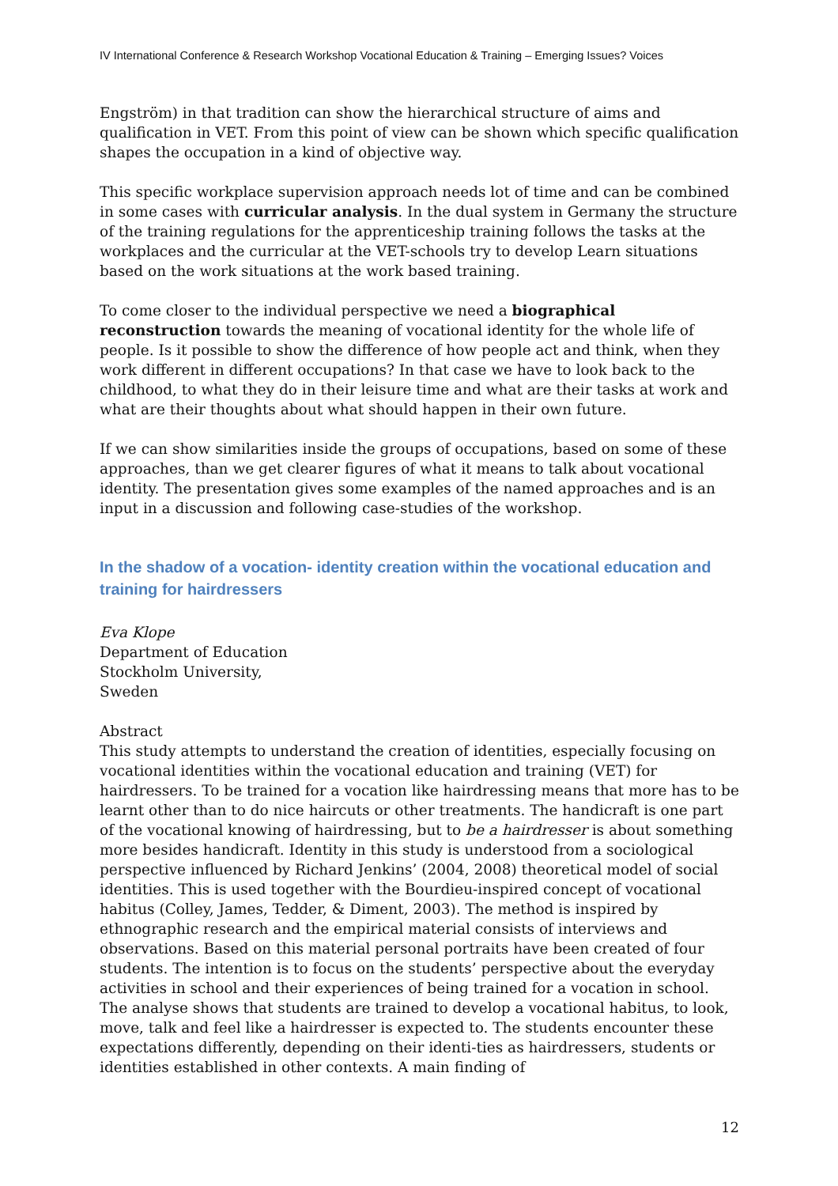IV International Conference & Research Workshop Vocational Education & Training – Emerging Issues? Voices
Engström) in that tradition can show the hierarchical structure of aims and qualification in VET. From this point of view can be shown which specific qualification shapes the occupation in a kind of objective way.
This specific workplace supervision approach needs lot of time and can be combined in some cases with curricular analysis. In the dual system in Germany the structure of the training regulations for the apprenticeship training follows the tasks at the workplaces and the curricular at the VET-schools try to develop Learn situations based on the work situations at the work based training.
To come closer to the individual perspective we need a biographical reconstruction towards the meaning of vocational identity for the whole life of people. Is it possible to show the difference of how people act and think, when they work different in different occupations? In that case we have to look back to the childhood, to what they do in their leisure time and what are their tasks at work and what are their thoughts about what should happen in their own future.
If we can show similarities inside the groups of occupations, based on some of these approaches, than we get clearer figures of what it means to talk about vocational identity. The presentation gives some examples of the named approaches and is an input in a discussion and following case-studies of the workshop.
In the shadow of a vocation- identity creation within the vocational education and training for hairdressers
Eva Klope
Department of Education
Stockholm University,
Sweden
Abstract
This study attempts to understand the creation of identities, especially focusing on vocational identities within the vocational education and training (VET) for hairdressers. To be trained for a vocation like hairdressing means that more has to be learnt other than to do nice haircuts or other treatments. The handicraft is one part of the vocational knowing of hairdressing, but to be a hairdresser is about something more besides handicraft. Identity in this study is understood from a sociological perspective influenced by Richard Jenkins’ (2004, 2008) theoretical model of social identities. This is used together with the Bourdieu-inspired concept of vocational habitus (Colley, James, Tedder, & Diment, 2003). The method is inspired by ethnographic research and the empirical material consists of interviews and observations. Based on this material personal portraits have been created of four students. The intention is to focus on the students’ perspective about the everyday activities in school and their experiences of being trained for a vocation in school. The analyse shows that students are trained to develop a vocational habitus, to look, move, talk and feel like a hairdresser is expected to. The students encounter these expectations differently, depending on their identi-ties as hairdressers, students or identities established in other contexts. A main finding of
12